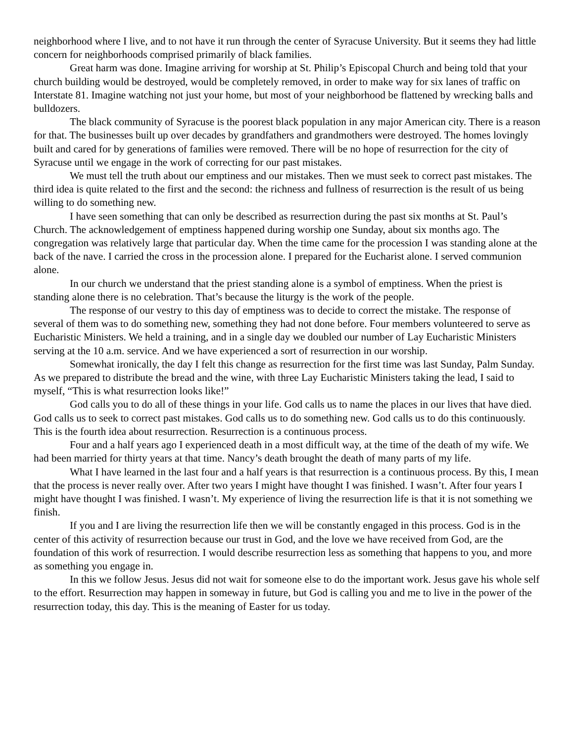neighborhood where I live, and to not have it run through the center of Syracuse University. But it seems they had little concern for neighborhoods comprised primarily of black families.
Great harm was done. Imagine arriving for worship at St. Philip’s Episcopal Church and being told that your church building would be destroyed, would be completely removed, in order to make way for six lanes of traffic on Interstate 81. Imagine watching not just your home, but most of your neighborhood be flattened by wrecking balls and bulldozers.
The black community of Syracuse is the poorest black population in any major American city. There is a reason for that. The businesses built up over decades by grandfathers and grandmothers were destroyed. The homes lovingly built and cared for by generations of families were removed. There will be no hope of resurrection for the city of Syracuse until we engage in the work of correcting for our past mistakes.
We must tell the truth about our emptiness and our mistakes. Then we must seek to correct past mistakes. The third idea is quite related to the first and the second: the richness and fullness of resurrection is the result of us being willing to do something new.
I have seen something that can only be described as resurrection during the past six months at St. Paul’s Church. The acknowledgement of emptiness happened during worship one Sunday, about six months ago. The congregation was relatively large that particular day. When the time came for the procession I was standing alone at the back of the nave. I carried the cross in the procession alone. I prepared for the Eucharist alone. I served communion alone.
In our church we understand that the priest standing alone is a symbol of emptiness. When the priest is standing alone there is no celebration. That’s because the liturgy is the work of the people.
The response of our vestry to this day of emptiness was to decide to correct the mistake. The response of several of them was to do something new, something they had not done before. Four members volunteered to serve as Eucharistic Ministers. We held a training, and in a single day we doubled our number of Lay Eucharistic Ministers serving at the 10 a.m. service. And we have experienced a sort of resurrection in our worship.
Somewhat ironically, the day I felt this change as resurrection for the first time was last Sunday, Palm Sunday. As we prepared to distribute the bread and the wine, with three Lay Eucharistic Ministers taking the lead, I said to myself, “This is what resurrection looks like!”
God calls you to do all of these things in your life. God calls us to name the places in our lives that have died. God calls us to seek to correct past mistakes. God calls us to do something new. God calls us to do this continuously. This is the fourth idea about resurrection. Resurrection is a continuous process.
Four and a half years ago I experienced death in a most difficult way, at the time of the death of my wife. We had been married for thirty years at that time. Nancy’s death brought the death of many parts of my life.
What I have learned in the last four and a half years is that resurrection is a continuous process. By this, I mean that the process is never really over. After two years I might have thought I was finished. I wasn’t. After four years I might have thought I was finished. I wasn’t. My experience of living the resurrection life is that it is not something we finish.
If you and I are living the resurrection life then we will be constantly engaged in this process. God is in the center of this activity of resurrection because our trust in God, and the love we have received from God, are the foundation of this work of resurrection. I would describe resurrection less as something that happens to you, and more as something you engage in.
In this we follow Jesus. Jesus did not wait for someone else to do the important work. Jesus gave his whole self to the effort. Resurrection may happen in someway in future, but God is calling you and me to live in the power of the resurrection today, this day. This is the meaning of Easter for us today.